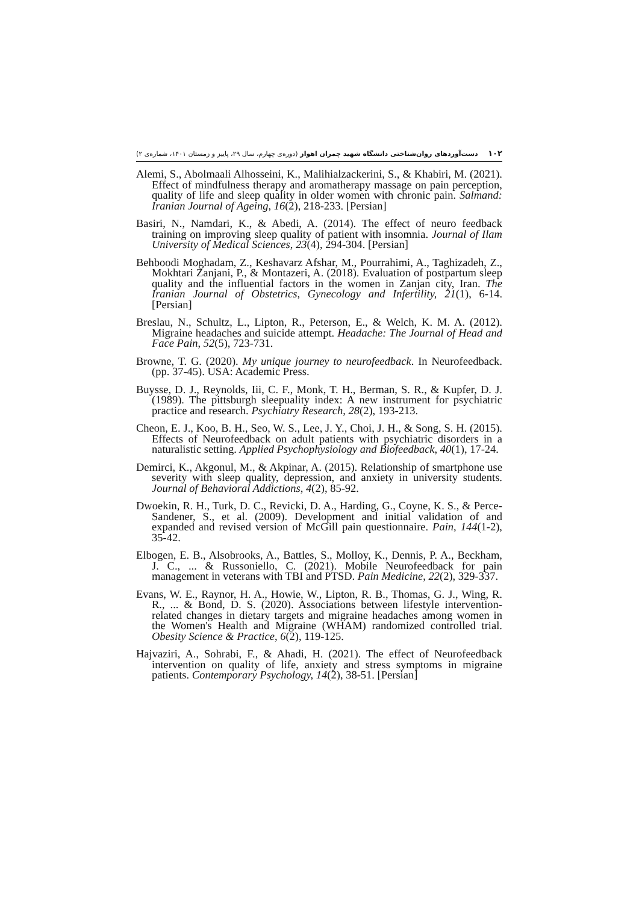دست‌آوردهای روان‌شناختی دانشگاه شهید چمران اهواز (دوره‌ی چهارم، سال ۲۹، پاییز و زمستان ۱۴۰۱، شماره‌ی ۲) ۱۰۲
Alemi, S., Abolmaali Alhosseini, K., Malihialzackerini, S., & Khabiri, M. (2021). Effect of mindfulness therapy and aromatherapy massage on pain perception, quality of life and sleep quality in older women with chronic pain. Salmand: Iranian Journal of Ageing, 16(2), 218-233. [Persian]
Basiri, N., Namdari, K., & Abedi, A. (2014). The effect of neuro feedback training on improving sleep quality of patient with insomnia. Journal of Ilam University of Medical Sciences, 23(4), 294-304. [Persian]
Behboodi Moghadam, Z., Keshavarz Afshar, M., Pourrahimi, A., Taghizadeh, Z., Mokhtari Zanjani, P., & Montazeri, A. (2018). Evaluation of postpartum sleep quality and the influential factors in the women in Zanjan city, Iran. The Iranian Journal of Obstetrics, Gynecology and Infertility, 21(1), 6-14. [Persian]
Breslau, N., Schultz, L., Lipton, R., Peterson, E., & Welch, K. M. A. (2012). Migraine headaches and suicide attempt. Headache: The Journal of Head and Face Pain, 52(5), 723-731.
Browne, T. G. (2020). My unique journey to neurofeedback. In Neurofeedback. (pp. 37-45). USA: Academic Press.
Buysse, D. J., Reynolds, Iii, C. F., Monk, T. H., Berman, S. R., & Kupfer, D. J. (1989). The pittsburgh sleepuality index: A new instrument for psychiatric practice and research. Psychiatry Research, 28(2), 193-213.
Cheon, E. J., Koo, B. H., Seo, W. S., Lee, J. Y., Choi, J. H., & Song, S. H. (2015). Effects of Neurofeedback on adult patients with psychiatric disorders in a naturalistic setting. Applied Psychophysiology and Biofeedback, 40(1), 17-24.
Demirci, K., Akgonul, M., & Akpinar, A. (2015). Relationship of smartphone use severity with sleep quality, depression, and anxiety in university students. Journal of Behavioral Addictions, 4(2), 85-92.
Dwoekin, R. H., Turk, D. C., Revicki, D. A., Harding, G., Coyne, K. S., & Perce-Sandener, S., et al. (2009). Development and initial validation of and expanded and revised version of McGill pain questionnaire. Pain, 144(1-2), 35-42.
Elbogen, E. B., Alsobrooks, A., Battles, S., Molloy, K., Dennis, P. A., Beckham, J. C., ... & Russoniello, C. (2021). Mobile Neurofeedback for pain management in veterans with TBI and PTSD. Pain Medicine, 22(2), 329-337.
Evans, W. E., Raynor, H. A., Howie, W., Lipton, R. B., Thomas, G. J., Wing, R. R., ... & Bond, D. S. (2020). Associations between lifestyle intervention-related changes in dietary targets and migraine headaches among women in the Women's Health and Migraine (WHAM) randomized controlled trial. Obesity Science & Practice, 6(2), 119-125.
Hajvaziri, A., Sohrabi, F., & Ahadi, H. (2021). The effect of Neurofeedback intervention on quality of life, anxiety and stress symptoms in migraine patients. Contemporary Psychology, 14(2), 38-51. [Persian]